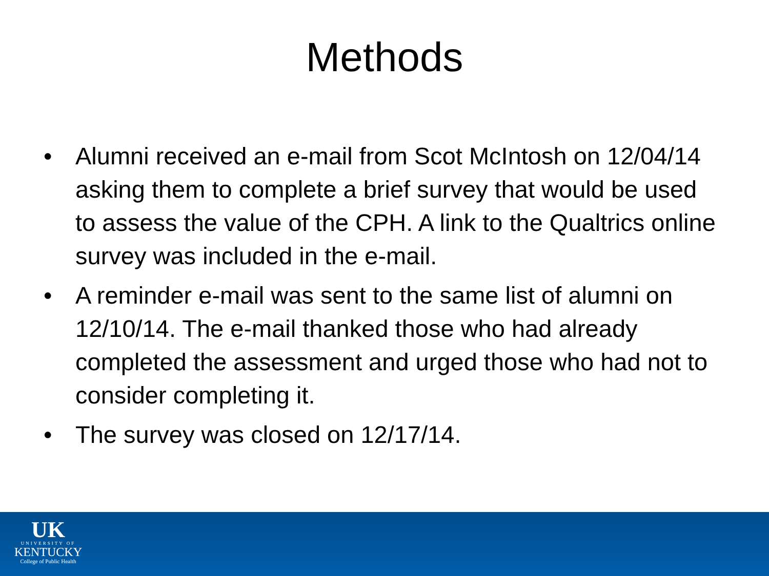Methods
• Alumni received an e-mail from Scot McIntosh on 12/04/14 asking them to complete a brief survey that would be used to assess the value of the CPH. A link to the Qualtrics online survey was included in the e-mail.
• A reminder e-mail was sent to the same list of alumni on 12/10/14. The e-mail thanked those who had already completed the assessment and urged those who had not to consider completing it.
• The survey was closed on 12/17/14.
UK
UNIVERSITY OF
KENTUCKY
College of Public Health